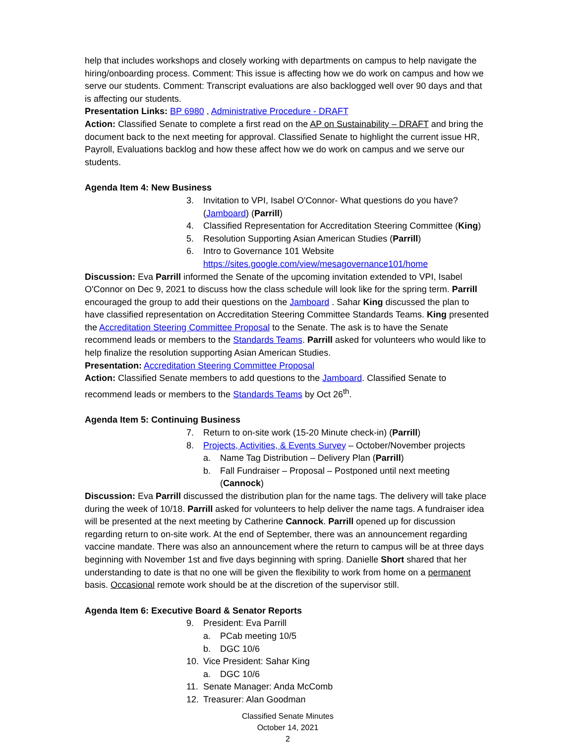help that includes workshops and closely working with departments on campus to help navigate the hiring/onboarding process. Comment: This issue is affecting how we do work on campus and how we serve our students. Comment: Transcript evaluations are also backlogged well over 90 days and that is affecting our students.
Presentation Links: BP 6980 , Administrative Procedure - DRAFT
Action: Classified Senate to complete a first read on the AP on Sustainability – DRAFT and bring the document back to the next meeting for approval. Classified Senate to highlight the current issue HR, Payroll, Evaluations backlog and how these affect how we do work on campus and we serve our students.
Agenda Item 4: New Business
3. Invitation to VPI, Isabel O'Connor- What questions do you have? (Jamboard) (Parrill)
4. Classified Representation for Accreditation Steering Committee (King)
5. Resolution Supporting Asian American Studies (Parrill)
6. Intro to Governance 101 Website
https://sites.google.com/view/mesagovernance101/home
Discussion: Eva Parrill informed the Senate of the upcoming invitation extended to VPI, Isabel O'Connor on Dec 9, 2021 to discuss how the class schedule will look like for the spring term. Parrill encouraged the group to add their questions on the Jamboard . Sahar King discussed the plan to have classified representation on Accreditation Steering Committee Standards Teams. King presented the Accreditation Steering Committee Proposal to the Senate. The ask is to have the Senate recommend leads or members to the Standards Teams. Parrill asked for volunteers who would like to help finalize the resolution supporting Asian American Studies.
Presentation: Accreditation Steering Committee Proposal
Action: Classified Senate members to add questions to the Jamboard. Classified Senate to recommend leads or members to the Standards Teams by Oct 26<sup>th</sup>.
Agenda Item 5: Continuing Business
7. Return to on-site work (15-20 Minute check-in) (Parrill)
8. Projects, Activities, & Events Survey – October/November projects
a. Name Tag Distribution – Delivery Plan (Parrill)
b. Fall Fundraiser – Proposal – Postponed until next meeting (Cannock)
Discussion: Eva Parrill discussed the distribution plan for the name tags. The delivery will take place during the week of 10/18. Parrill asked for volunteers to help deliver the name tags. A fundraiser idea will be presented at the next meeting by Catherine Cannock. Parrill opened up for discussion regarding return to on-site work. At the end of September, there was an announcement regarding vaccine mandate. There was also an announcement where the return to campus will be at three days beginning with November 1st and five days beginning with spring. Danielle Short shared that her understanding to date is that no one will be given the flexibility to work from home on a permanent basis. Occasional remote work should be at the discretion of the supervisor still.
Agenda Item 6: Executive Board & Senator Reports
9. President: Eva Parrill
a. PCab meeting 10/5
b. DGC 10/6
10. Vice President: Sahar King
a. DGC 10/6
11. Senate Manager: Anda McComb
12. Treasurer: Alan Goodman
Classified Senate Minutes
October 14, 2021
2